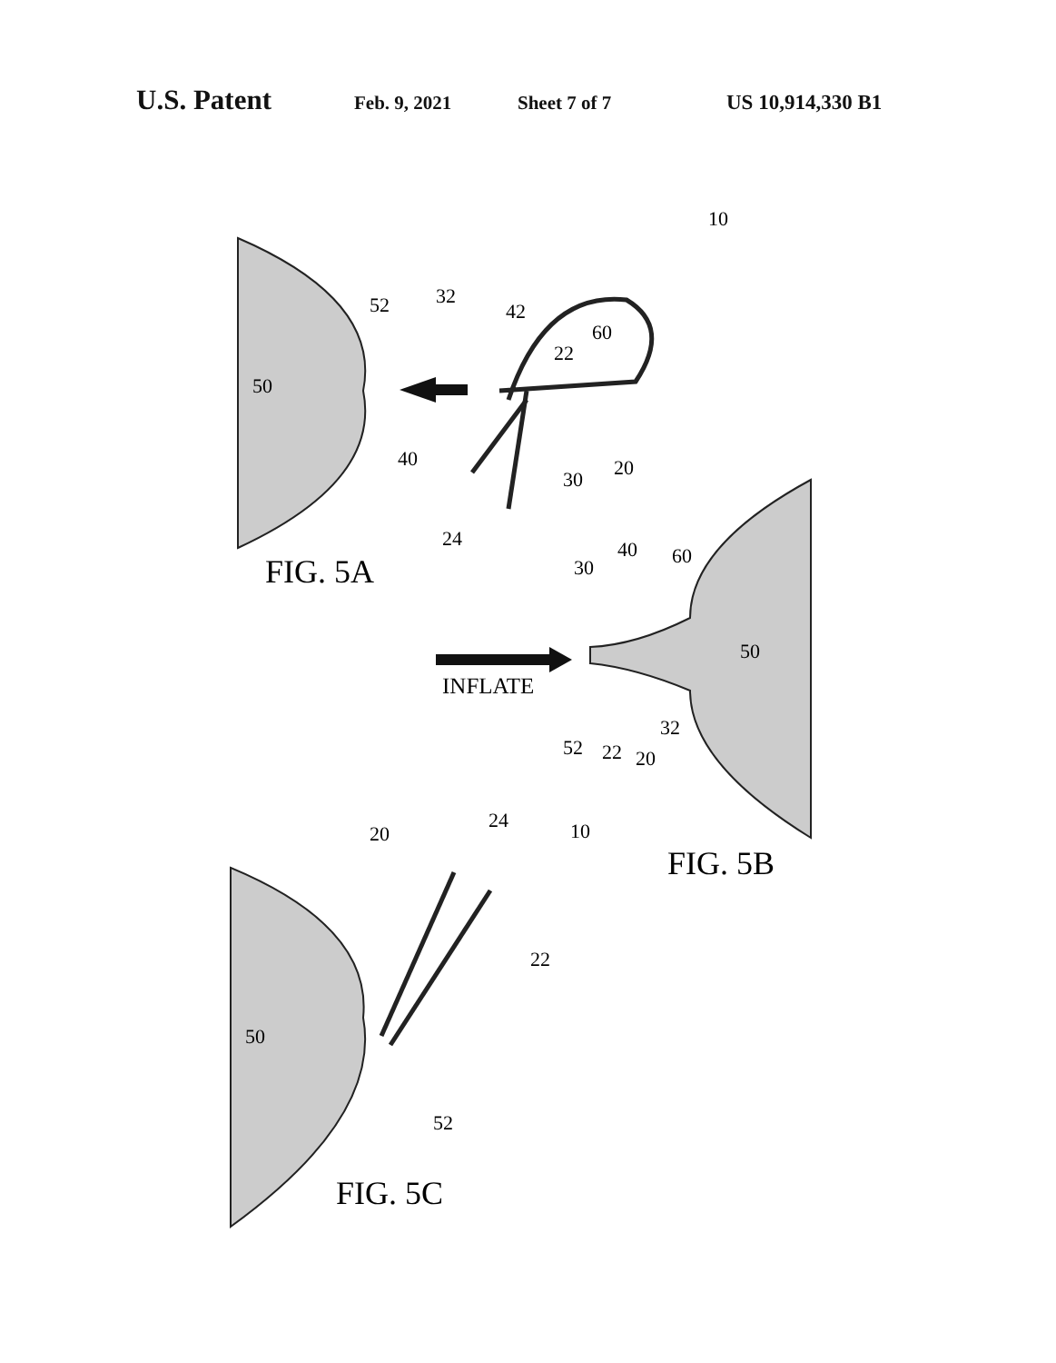U.S. Patent Feb. 9, 2021 Sheet 7 of 7 US 10,914,330 B1
10
52
32
42
60
22
50
40
30
20
24
30
40
60
50
52
22
20
32
20
24
10
22
50
52
FIG. 5A
INFLATE
FIG. 5B
FIG. 5C